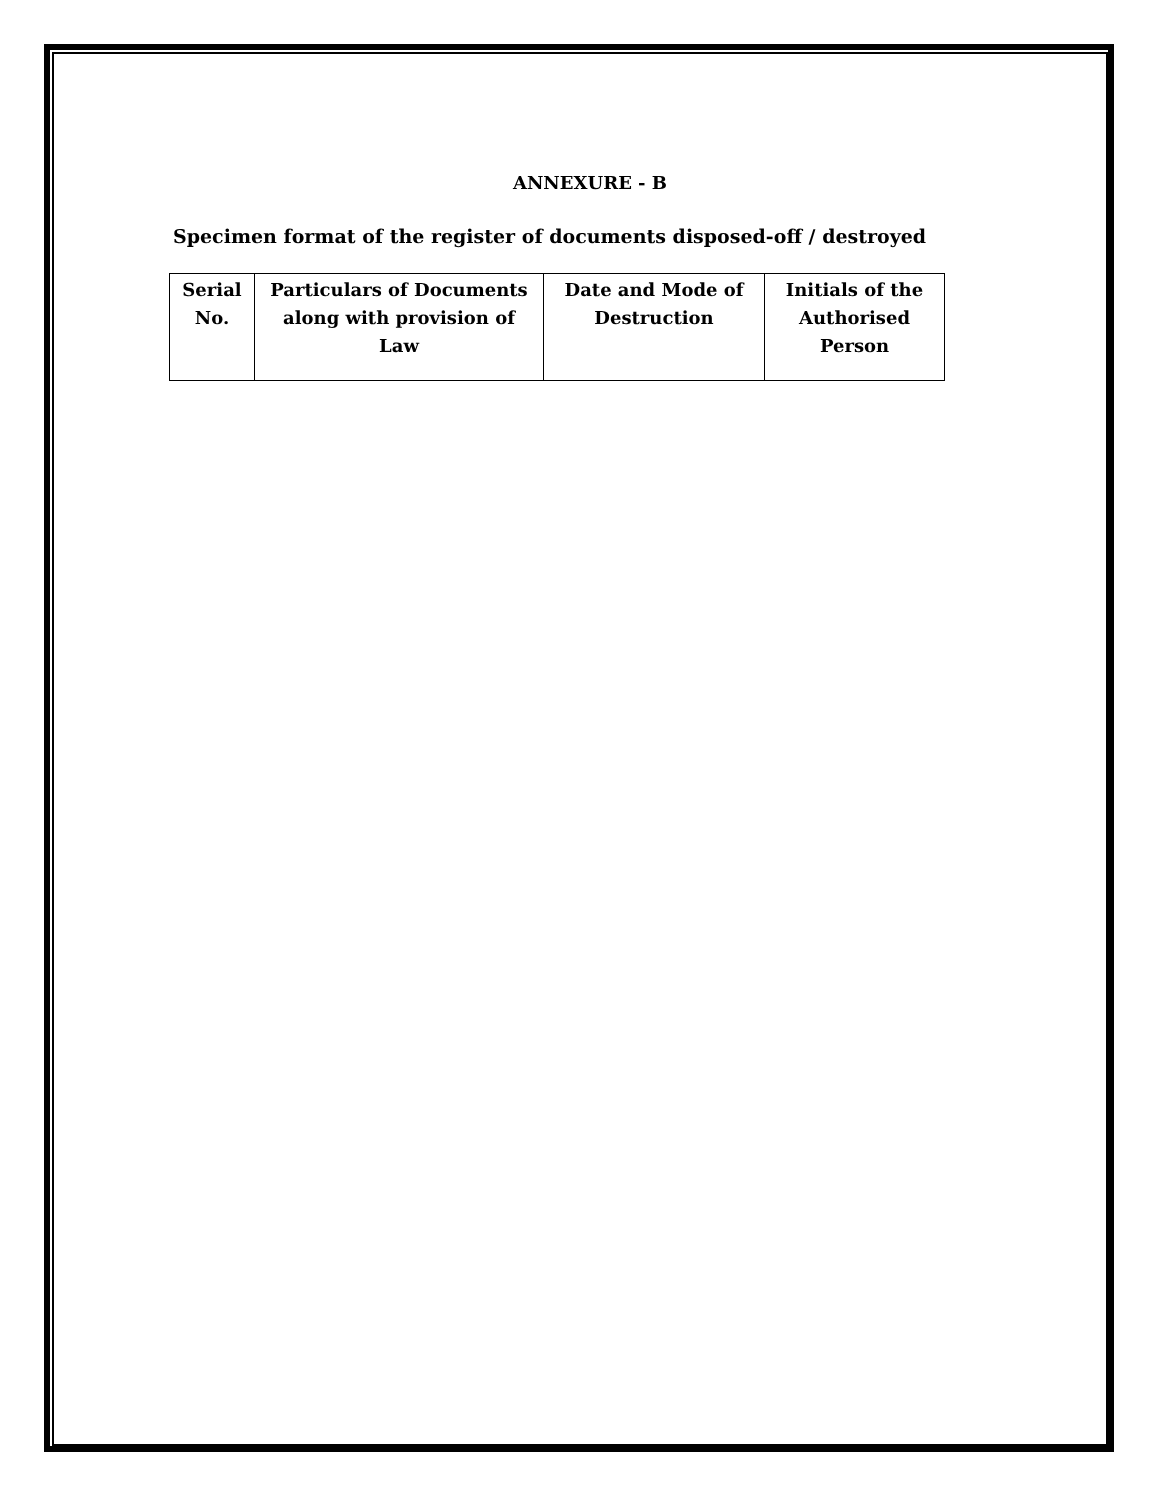ANNEXURE - B
Specimen format of the register of documents disposed-off / destroyed
| Serial No. | Particulars of Documents along with provision of Law | Date and Mode of Destruction | Initials of the Authorised Person |
| --- | --- | --- | --- |